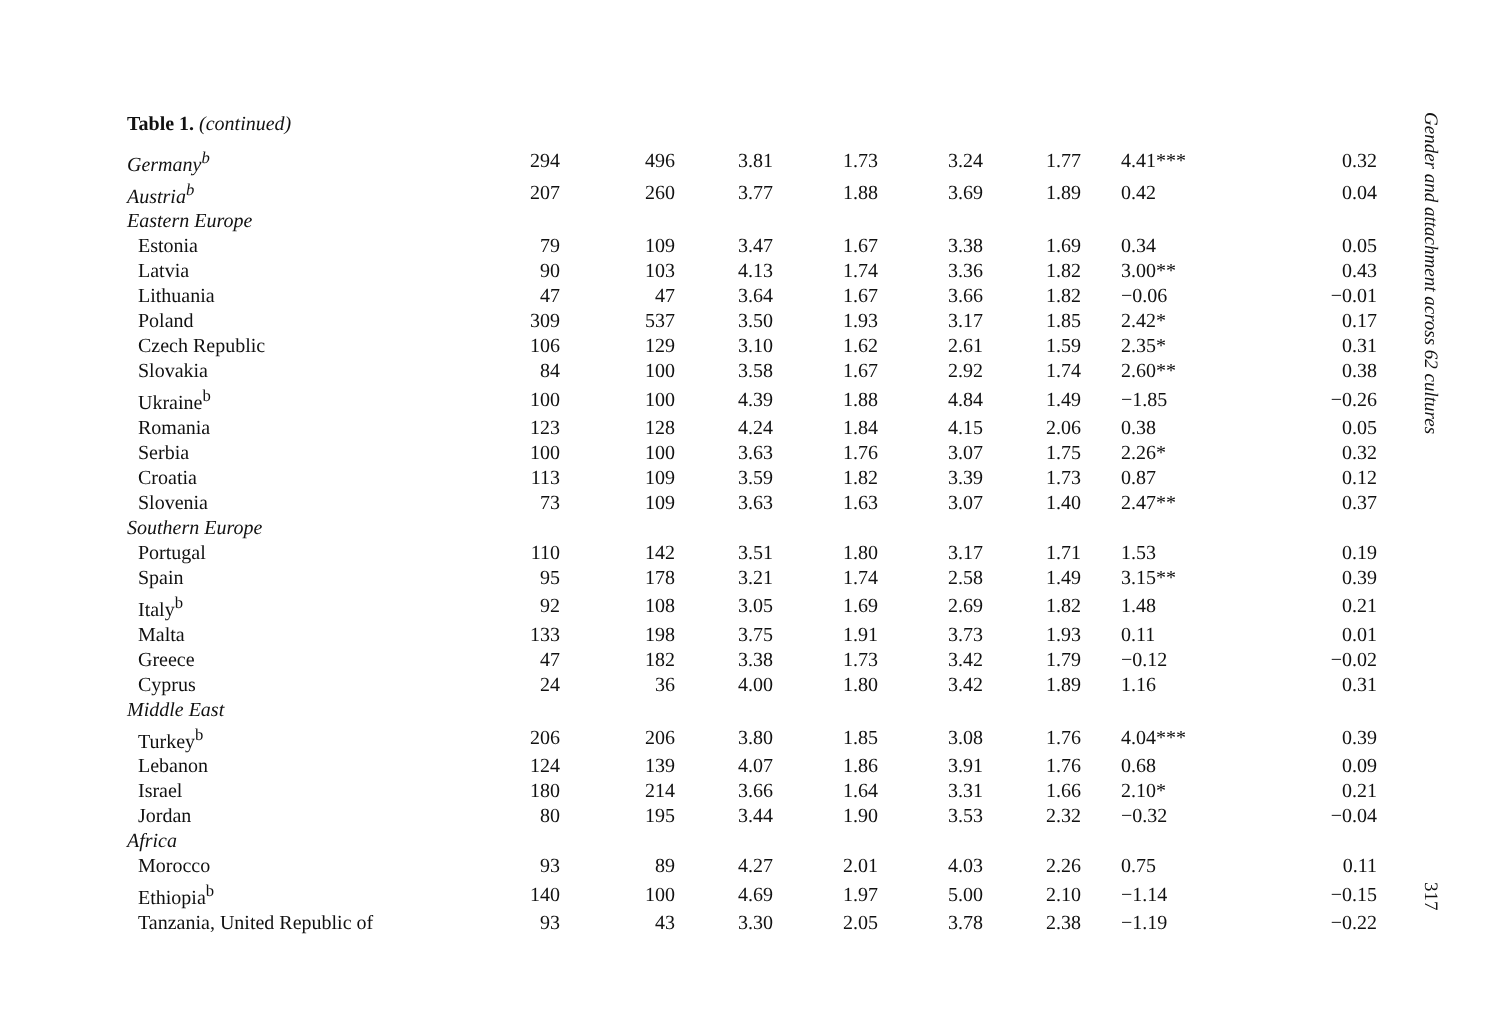Table 1. (continued)
| Germany<sup>b</sup> | 294 | 496 | 3.81 | 1.73 | 3.24 | 1.77 | | 4.41*** | 0.32 |
| Austria<sup>b</sup> | 207 | 260 | 3.77 | 1.88 | 3.69 | 1.89 | | 0.42 | 0.04 |
| Eastern Europe | | | | | | | | | |
| Estonia | 79 | 109 | 3.47 | 1.67 | 3.38 | 1.69 | | 0.34 | 0.05 |
| Latvia | 90 | 103 | 4.13 | 1.74 | 3.36 | 1.82 | | 3.00** | 0.43 |
| Lithuania | 47 | 47 | 3.64 | 1.67 | 3.66 | 1.82 | | −0.06 | −0.01 |
| Poland | 309 | 537 | 3.50 | 1.93 | 3.17 | 1.85 | | 2.42* | 0.17 |
| Czech Republic | 106 | 129 | 3.10 | 1.62 | 2.61 | 1.59 | | 2.35* | 0.31 |
| Slovakia | 84 | 100 | 3.58 | 1.67 | 2.92 | 1.74 | | 2.60** | 0.38 |
| Ukraine<sup>b</sup> | 100 | 100 | 4.39 | 1.88 | 4.84 | 1.49 | | −1.85 | −0.26 |
| Romania | 123 | 128 | 4.24 | 1.84 | 4.15 | 2.06 | | 0.38 | 0.05 |
| Serbia | 100 | 100 | 3.63 | 1.76 | 3.07 | 1.75 | | 2.26* | 0.32 |
| Croatia | 113 | 109 | 3.59 | 1.82 | 3.39 | 1.73 | | 0.87 | 0.12 |
| Slovenia | 73 | 109 | 3.63 | 1.63 | 3.07 | 1.40 | | 2.47** | 0.37 |
| Southern Europe | | | | | | | | | |
| Portugal | 110 | 142 | 3.51 | 1.80 | 3.17 | 1.71 | | 1.53 | 0.19 |
| Spain | 95 | 178 | 3.21 | 1.74 | 2.58 | 1.49 | | 3.15** | 0.39 |
| Italy<sup>b</sup> | 92 | 108 | 3.05 | 1.69 | 2.69 | 1.82 | | 1.48 | 0.21 |
| Malta | 133 | 198 | 3.75 | 1.91 | 3.73 | 1.93 | | 0.11 | 0.01 |
| Greece | 47 | 182 | 3.38 | 1.73 | 3.42 | 1.79 | | −0.12 | −0.02 |
| Cyprus | 24 | 36 | 4.00 | 1.80 | 3.42 | 1.89 | | 1.16 | 0.31 |
| Middle East | | | | | | | | | |
| Turkey<sup>b</sup> | 206 | 206 | 3.80 | 1.85 | 3.08 | 1.76 | | 4.04*** | 0.39 |
| Lebanon | 124 | 139 | 4.07 | 1.86 | 3.91 | 1.76 | | 0.68 | 0.09 |
| Israel | 180 | 214 | 3.66 | 1.64 | 3.31 | 1.66 | | 2.10* | 0.21 |
| Jordan | 80 | 195 | 3.44 | 1.90 | 3.53 | 2.32 | | −0.32 | −0.04 |
| Africa | | | | | | | | | |
| Morocco | 93 | 89 | 4.27 | 2.01 | 4.03 | 2.26 | | 0.75 | 0.11 |
| Ethiopia<sup>b</sup> | 140 | 100 | 4.69 | 1.97 | 5.00 | 2.10 | | −1.14 | −0.15 |
| Tanzania, United Republic of | 93 | 43 | 3.30 | 2.05 | 3.78 | 2.38 | | −1.19 | −0.22 |
Gender and attachment across 62 cultures
317